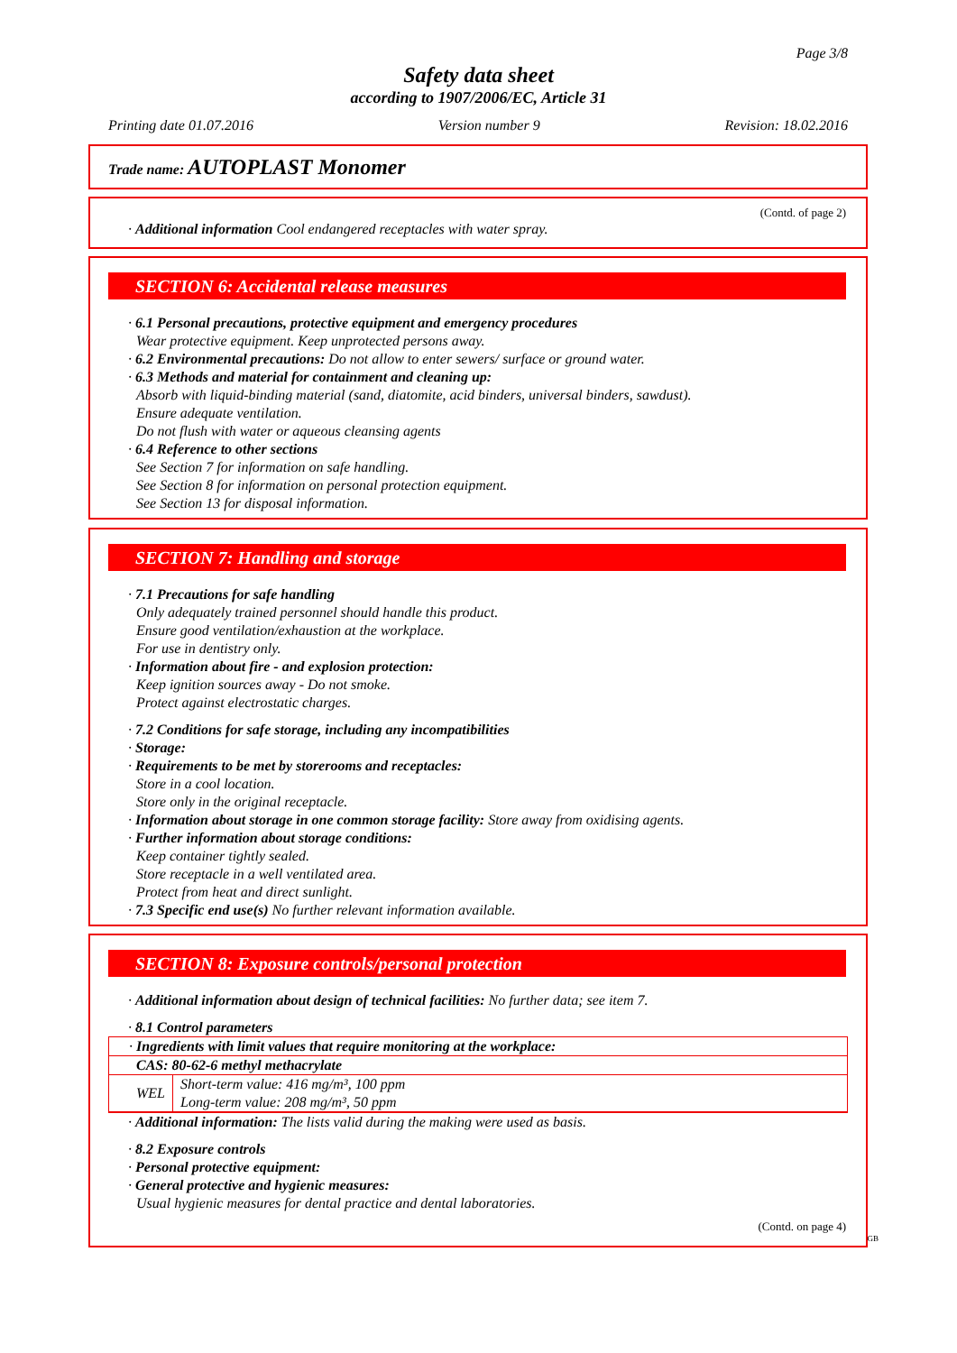Page 3/8
Safety data sheet
according to 1907/2006/EC, Article 31
Printing date 01.07.2016 Version number 9 Revision: 18.02.2016
Trade name: AUTOPLAST Monomer
(Contd. of page 2)
· Additional information Cool endangered receptacles with water spray.
SECTION 6: Accidental release measures
· 6.1 Personal precautions, protective equipment and emergency procedures
Wear protective equipment. Keep unprotected persons away.
· 6.2 Environmental precautions: Do not allow to enter sewers/ surface or ground water.
· 6.3 Methods and material for containment and cleaning up:
Absorb with liquid-binding material (sand, diatomite, acid binders, universal binders, sawdust).
Ensure adequate ventilation.
Do not flush with water or aqueous cleansing agents
· 6.4 Reference to other sections
See Section 7 for information on safe handling.
See Section 8 for information on personal protection equipment.
See Section 13 for disposal information.
SECTION 7: Handling and storage
· 7.1 Precautions for safe handling
Only adequately trained personnel should handle this product.
Ensure good ventilation/exhaustion at the workplace.
For use in dentistry only.
· Information about fire - and explosion protection:
Keep ignition sources away - Do not smoke.
Protect against electrostatic charges.
· 7.2 Conditions for safe storage, including any incompatibilities
· Storage:
· Requirements to be met by storerooms and receptacles:
Store in a cool location.
Store only in the original receptacle.
· Information about storage in one common storage facility: Store away from oxidising agents.
· Further information about storage conditions:
Keep container tightly sealed.
Store receptacle in a well ventilated area.
Protect from heat and direct sunlight.
· 7.3 Specific end use(s) No further relevant information available.
SECTION 8: Exposure controls/personal protection
· Additional information about design of technical facilities: No further data; see item 7.
· 8.1 Control parameters
| · Ingredients with limit values that require monitoring at the workplace: | |
| CAS: 80-62-6 methyl methacrylate | |
| WEL | Short-term value: 416 mg/m³, 100 ppm Long-term value: 208 mg/m³, 50 ppm |
· Additional information: The lists valid during the making were used as basis.
· 8.2 Exposure controls
· Personal protective equipment:
· General protective and hygienic measures:
Usual hygienic measures for dental practice and dental laboratories.
(Contd. on page 4)
GB